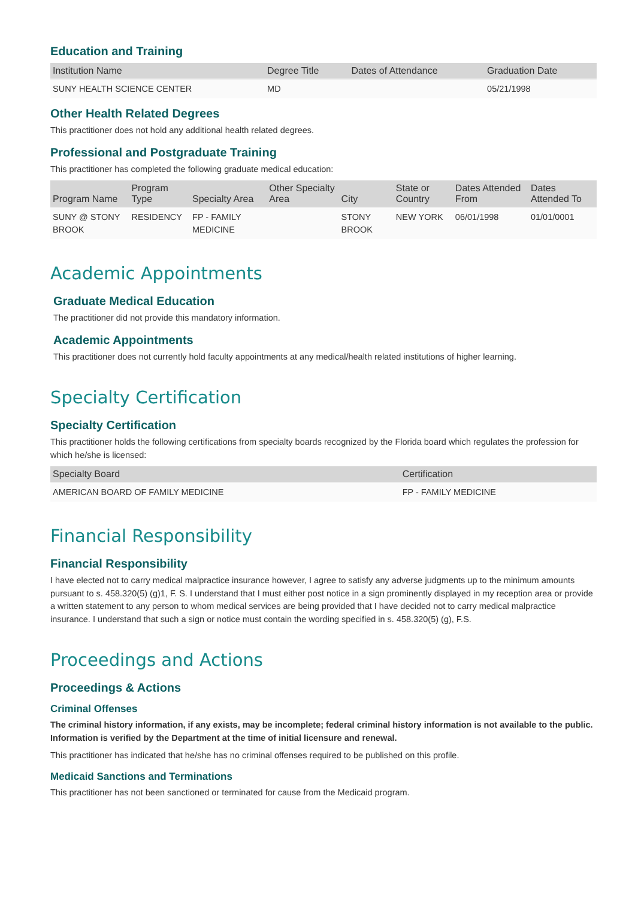Education and Training
| Institution Name | Degree Title | Dates of Attendance | Graduation Date |
| --- | --- | --- | --- |
| SUNY HEALTH SCIENCE CENTER | MD | | 05/21/1998 |
Other Health Related Degrees
This practitioner does not hold any additional health related degrees.
Professional and Postgraduate Training
This practitioner has completed the following graduate medical education:
| Program Name | Program Type | Specialty Area | Other Specialty Area | City | State or Country | Dates Attended From | Dates Attended To |
| --- | --- | --- | --- | --- | --- | --- | --- |
| SUNY @ STONY BROOK | RESIDENCY | FP - FAMILY MEDICINE | | STONY BROOK | NEW YORK | 06/01/1998 | 01/01/0001 |
Academic Appointments
Graduate Medical Education
The practitioner did not provide this mandatory information.
Academic Appointments
This practitioner does not currently hold faculty appointments at any medical/health related institutions of higher learning.
Specialty Certification
Specialty Certification
This practitioner holds the following certifications from specialty boards recognized by the Florida board which regulates the profession for which he/she is licensed:
| Specialty Board | Certification |
| --- | --- |
| AMERICAN BOARD OF FAMILY MEDICINE | FP - FAMILY MEDICINE |
Financial Responsibility
Financial Responsibility
I have elected not to carry medical malpractice insurance however, I agree to satisfy any adverse judgments up to the minimum amounts pursuant to s. 458.320(5) (g)1, F. S. I understand that I must either post notice in a sign prominently displayed in my reception area or provide a written statement to any person to whom medical services are being provided that I have decided not to carry medical malpractice insurance. I understand that such a sign or notice must contain the wording specified in s. 458.320(5) (g), F.S.
Proceedings and Actions
Proceedings & Actions
Criminal Offenses
The criminal history information, if any exists, may be incomplete; federal criminal history information is not available to the public. Information is verified by the Department at the time of initial licensure and renewal.
This practitioner has indicated that he/she has no criminal offenses required to be published on this profile.
Medicaid Sanctions and Terminations
This practitioner has not been sanctioned or terminated for cause from the Medicaid program.